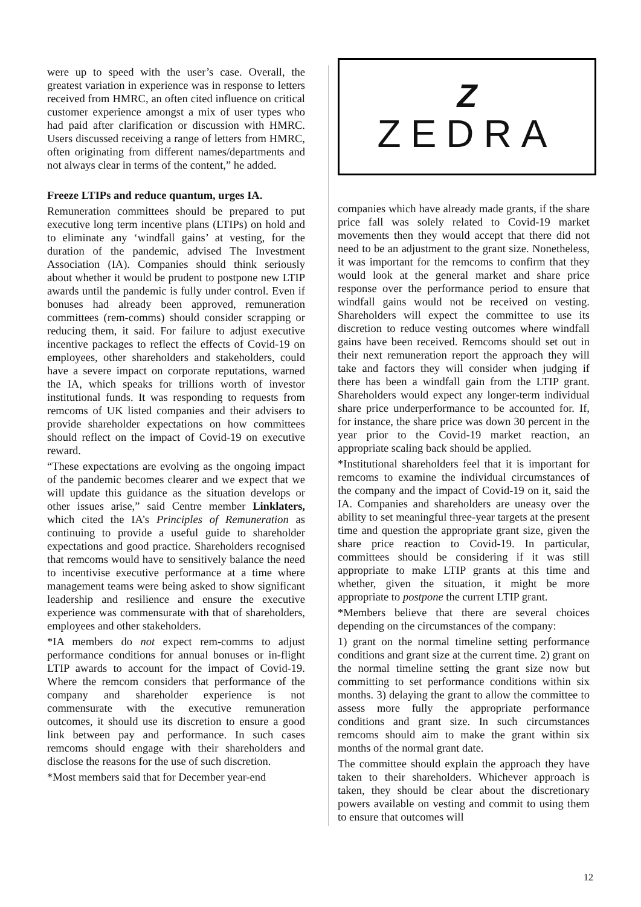were up to speed with the user’s case. Overall, the greatest variation in experience was in response to letters received from HMRC, an often cited influence on critical customer experience amongst a mix of user types who had paid after clarification or discussion with HMRC. Users discussed receiving a range of letters from HMRC, often originating from different names/departments and not always clear in terms of the content,” he added.
Freeze LTIPs and reduce quantum, urges IA.
Remuneration committees should be prepared to put executive long term incentive plans (LTIPs) on hold and to eliminate any ‘windfall gains’ at vesting, for the duration of the pandemic, advised The Investment Association (IA). Companies should think seriously about whether it would be prudent to postpone new LTIP awards until the pandemic is fully under control. Even if bonuses had already been approved, remuneration committees (rem-comms) should consider scrapping or reducing them, it said. For failure to adjust executive incentive packages to reflect the effects of Covid-19 on employees, other shareholders and stakeholders, could have a severe impact on corporate reputations, warned the IA, which speaks for trillions worth of investor institutional funds. It was responding to requests from remcoms of UK listed companies and their advisers to provide shareholder expectations on how committees should reflect on the impact of Covid-19 on executive reward.
“These expectations are evolving as the ongoing impact of the pandemic becomes clearer and we expect that we will update this guidance as the situation develops or other issues arise,” said Centre member Linklaters, which cited the IA’s Principles of Remuneration as continuing to provide a useful guide to shareholder expectations and good practice. Shareholders recognised that remcoms would have to sensitively balance the need to incentivise executive performance at a time where management teams were being asked to show significant leadership and resilience and ensure the executive experience was commensurate with that of shareholders, employees and other stakeholders.
*IA members do not expect rem-comms to adjust performance conditions for annual bonuses or in-flight LTIP awards to account for the impact of Covid-19. Where the remcom considers that performance of the company and shareholder experience is not commensurate with the executive remuneration outcomes, it should use its discretion to ensure a good link between pay and performance. In such cases remcoms should engage with their shareholders and disclose the reasons for the use of such discretion.
*Most members said that for December year-end
Z
ZEDRA
companies which have already made grants, if the share price fall was solely related to Covid-19 market movements then they would accept that there did not need to be an adjustment to the grant size. Nonetheless, it was important for the remcoms to confirm that they would look at the general market and share price response over the performance period to ensure that windfall gains would not be received on vesting. Shareholders will expect the committee to use its discretion to reduce vesting outcomes where windfall gains have been received. Remcoms should set out in their next remuneration report the approach they will take and factors they will consider when judging if there has been a windfall gain from the LTIP grant. Shareholders would expect any longer-term individual share price underperformance to be accounted for. If, for instance, the share price was down 30 percent in the year prior to the Covid-19 market reaction, an appropriate scaling back should be applied.
*Institutional shareholders feel that it is important for remcoms to examine the individual circumstances of the company and the impact of Covid-19 on it, said the IA. Companies and shareholders are uneasy over the ability to set meaningful three-year targets at the present time and question the appropriate grant size, given the share price reaction to Covid-19. In particular, committees should be considering if it was still appropriate to make LTIP grants at this time and whether, given the situation, it might be more appropriate to postpone the current LTIP grant.
*Members believe that there are several choices depending on the circumstances of the company:
1) grant on the normal timeline setting performance conditions and grant size at the current time. 2) grant on the normal timeline setting the grant size now but committing to set performance conditions within six months. 3) delaying the grant to allow the committee to assess more fully the appropriate performance conditions and grant size. In such circumstances remcoms should aim to make the grant within six months of the normal grant date.
The committee should explain the approach they have taken to their shareholders. Whichever approach is taken, they should be clear about the discretionary powers available on vesting and commit to using them to ensure that outcomes will
12